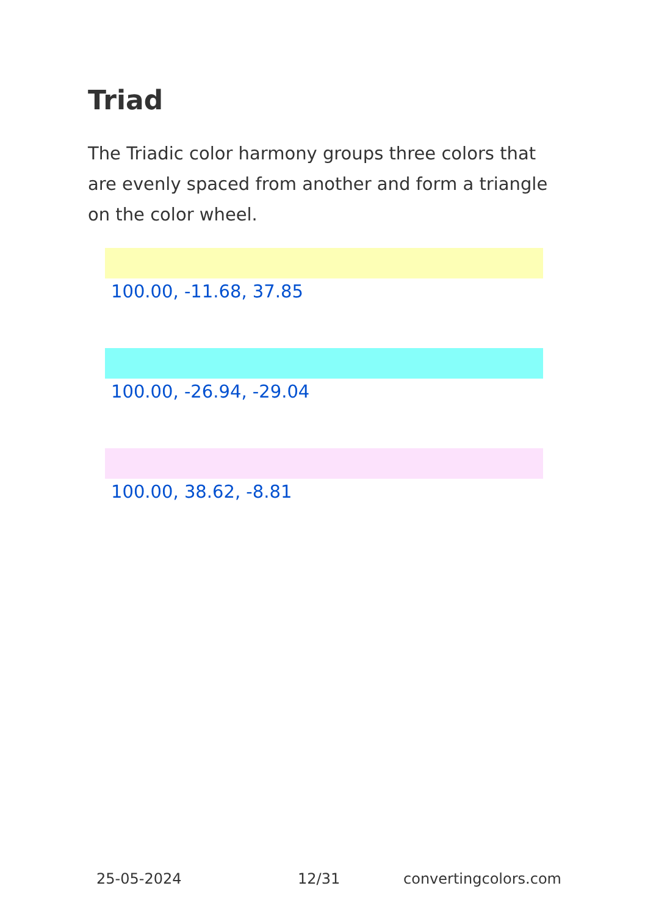Triad
The Triadic color harmony groups three colors that are evenly spaced from another and form a triangle on the color wheel.
100.00, -11.68, 37.85
100.00, -26.94, -29.04
100.00, 38.62, -8.81
25-05-2024 12/31 convertingcolors.com